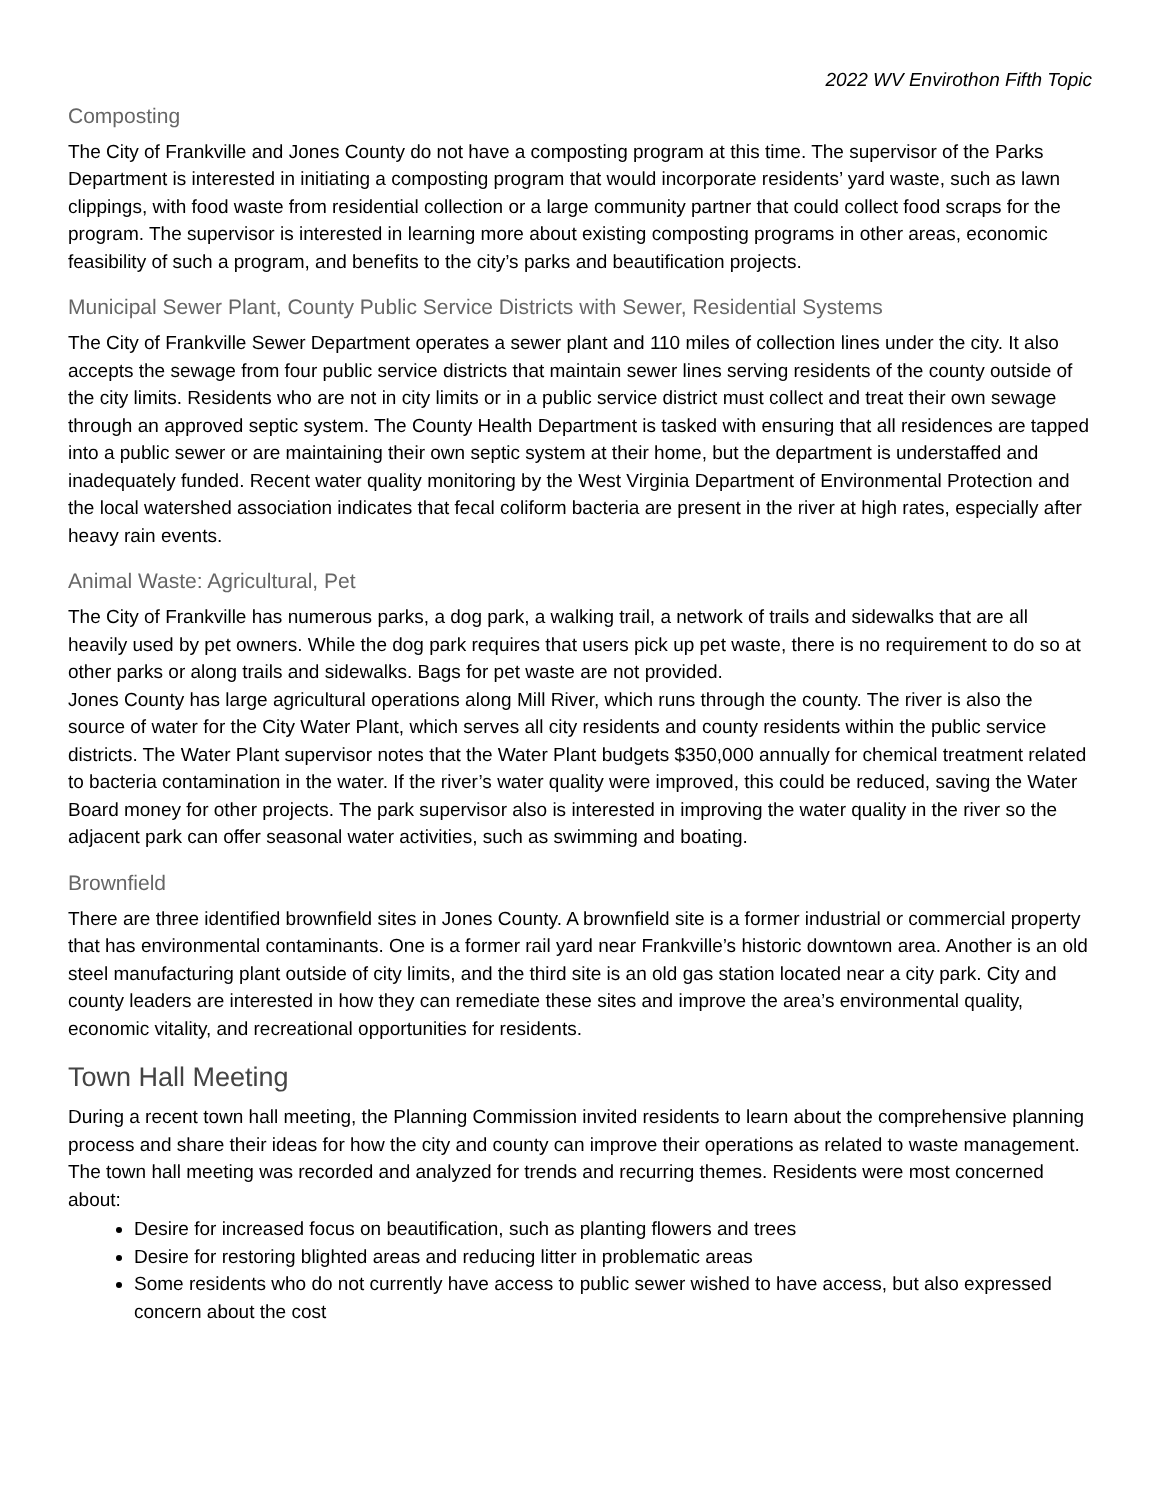2022 WV Envirothon Fifth Topic
Composting
The City of Frankville and Jones County do not have a composting program at this time. The supervisor of the Parks Department is interested in initiating a composting program that would incorporate residents’ yard waste, such as lawn clippings, with food waste from residential collection or a large community partner that could collect food scraps for the program. The supervisor is interested in learning more about existing composting programs in other areas, economic feasibility of such a program, and benefits to the city’s parks and beautification projects.
Municipal Sewer Plant, County Public Service Districts with Sewer, Residential Systems
The City of Frankville Sewer Department operates a sewer plant and 110 miles of collection lines under the city. It also accepts the sewage from four public service districts that maintain sewer lines serving residents of the county outside of the city limits. Residents who are not in city limits or in a public service district must collect and treat their own sewage through an approved septic system. The County Health Department is tasked with ensuring that all residences are tapped into a public sewer or are maintaining their own septic system at their home, but the department is understaffed and inadequately funded. Recent water quality monitoring by the West Virginia Department of Environmental Protection and the local watershed association indicates that fecal coliform bacteria are present in the river at high rates, especially after heavy rain events.
Animal Waste: Agricultural, Pet
The City of Frankville has numerous parks, a dog park, a walking trail, a network of trails and sidewalks that are all heavily used by pet owners. While the dog park requires that users pick up pet waste, there is no requirement to do so at other parks or along trails and sidewalks. Bags for pet waste are not provided.
Jones County has large agricultural operations along Mill River, which runs through the county. The river is also the source of water for the City Water Plant, which serves all city residents and county residents within the public service districts. The Water Plant supervisor notes that the Water Plant budgets $350,000 annually for chemical treatment related to bacteria contamination in the water. If the river’s water quality were improved, this could be reduced, saving the Water Board money for other projects. The park supervisor also is interested in improving the water quality in the river so the adjacent park can offer seasonal water activities, such as swimming and boating.
Brownfield
There are three identified brownfield sites in Jones County. A brownfield site is a former industrial or commercial property that has environmental contaminants. One is a former rail yard near Frankville’s historic downtown area. Another is an old steel manufacturing plant outside of city limits, and the third site is an old gas station located near a city park. City and county leaders are interested in how they can remediate these sites and improve the area’s environmental quality, economic vitality, and recreational opportunities for residents.
Town Hall Meeting
During a recent town hall meeting, the Planning Commission invited residents to learn about the comprehensive planning process and share their ideas for how the city and county can improve their operations as related to waste management. The town hall meeting was recorded and analyzed for trends and recurring themes. Residents were most concerned about:
Desire for increased focus on beautification, such as planting flowers and trees
Desire for restoring blighted areas and reducing litter in problematic areas
Some residents who do not currently have access to public sewer wished to have access, but also expressed concern about the cost